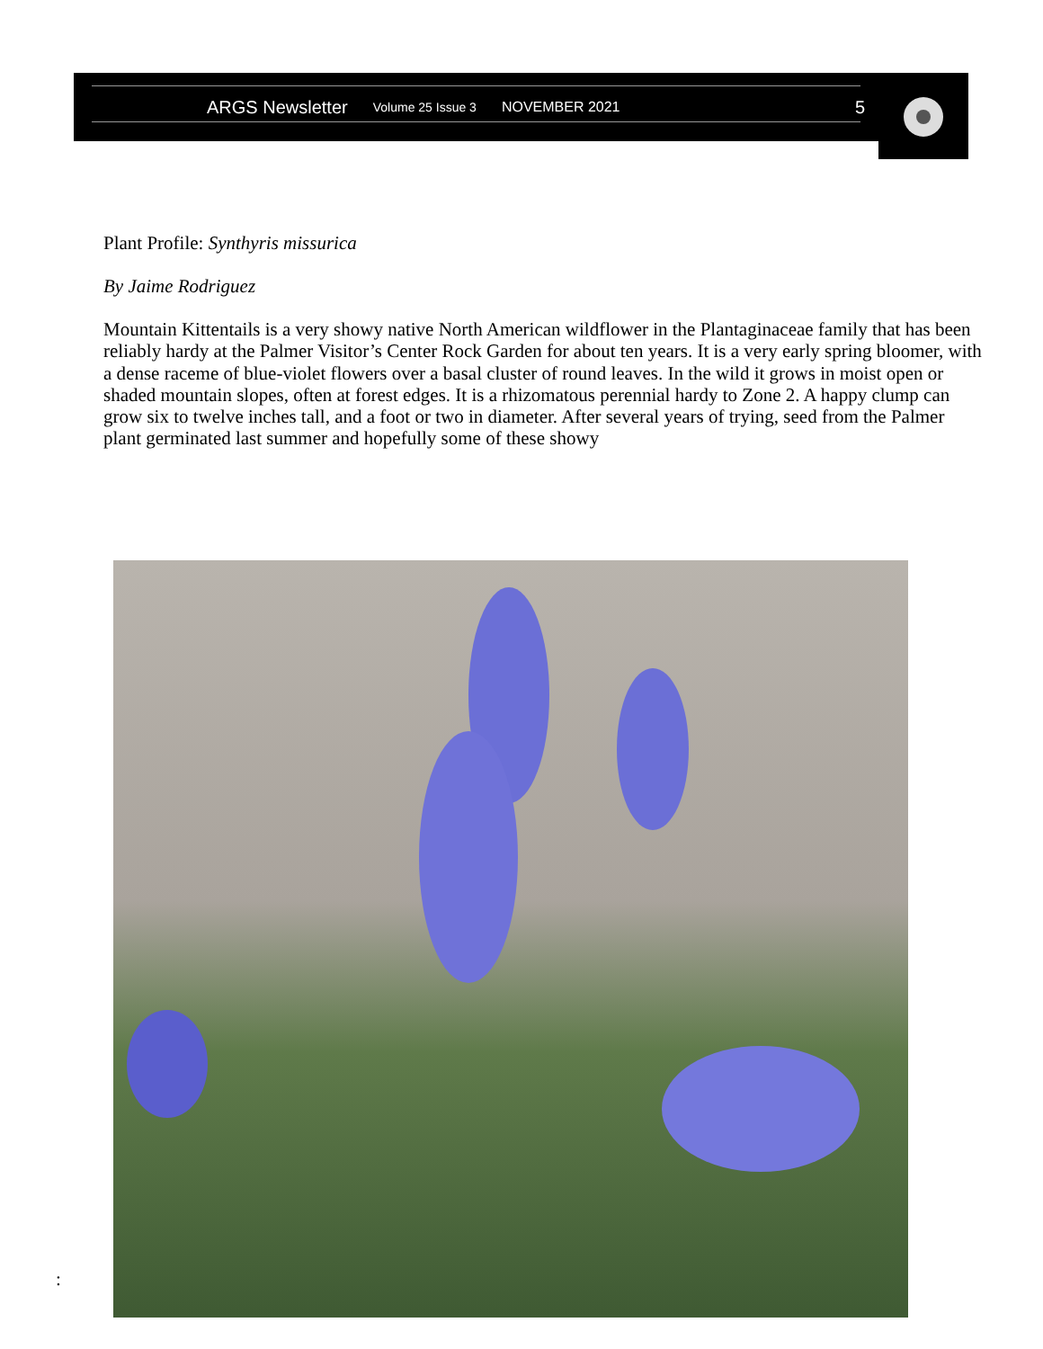ARGS Newsletter Volume 25 Issue 3 NOVEMBER 2021 5
Plant Profile: Synthyris missurica
By Jaime Rodriguez
Mountain Kittentails is a very showy native North American wildflower in the Plantaginaceae family that has been reliably hardy at the Palmer Visitor’s Center Rock Garden for about ten years. It is a very early spring bloomer, with a dense raceme of blue-violet flowers over a basal cluster of round leaves. In the wild it grows in moist open or shaded mountain slopes, often at forest edges. It is a rhizomatous perennial hardy to Zone 2. A happy clump can grow six to twelve inches tall, and a foot or two in diameter. After several years of trying, seed from the Palmer plant germinated last summer and hopefully some of these showy
: